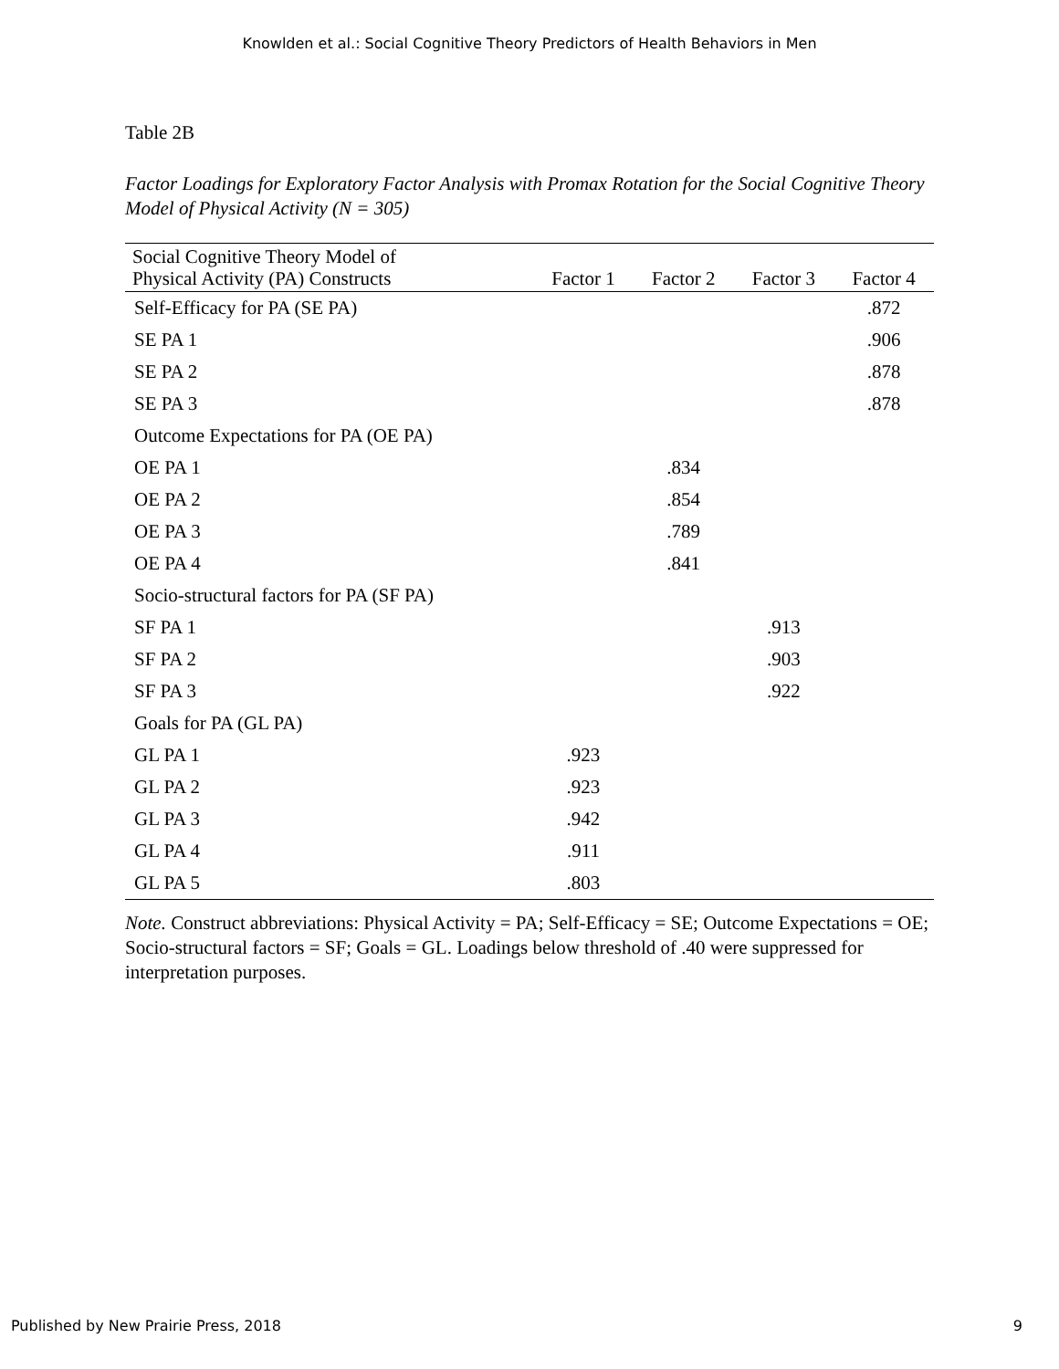Knowlden et al.: Social Cognitive Theory Predictors of Health Behaviors in Men
Table 2B
Factor Loadings for Exploratory Factor Analysis with Promax Rotation for the Social Cognitive Theory Model of Physical Activity (N = 305)
| Social Cognitive Theory Model of Physical Activity (PA) Constructs | Factor 1 | Factor 2 | Factor 3 | Factor 4 |
| --- | --- | --- | --- | --- |
| Self-Efficacy for PA (SE PA) | | | | .872 |
| SE PA 1 | | | | .906 |
| SE PA 2 | | | | .878 |
| SE PA 3 | | | | .878 |
| Outcome Expectations for PA (OE PA) | | | | |
| OE PA 1 | | .834 | | |
| OE PA 2 | | .854 | | |
| OE PA 3 | | .789 | | |
| OE PA 4 | | .841 | | |
| Socio-structural factors for PA (SF PA) | | | | |
| SF PA 1 | | | .913 | |
| SF PA 2 | | | .903 | |
| SF PA 3 | | | .922 | |
| Goals for PA (GL PA) | | | | |
| GL PA 1 | .923 | | | |
| GL PA 2 | .923 | | | |
| GL PA 3 | .942 | | | |
| GL PA 4 | .911 | | | |
| GL PA 5 | .803 | | | |
Note. Construct abbreviations: Physical Activity = PA; Self-Efficacy = SE; Outcome Expectations = OE; Socio-structural factors = SF; Goals = GL. Loadings below threshold of .40 were suppressed for interpretation purposes.
Published by New Prairie Press, 2018 9